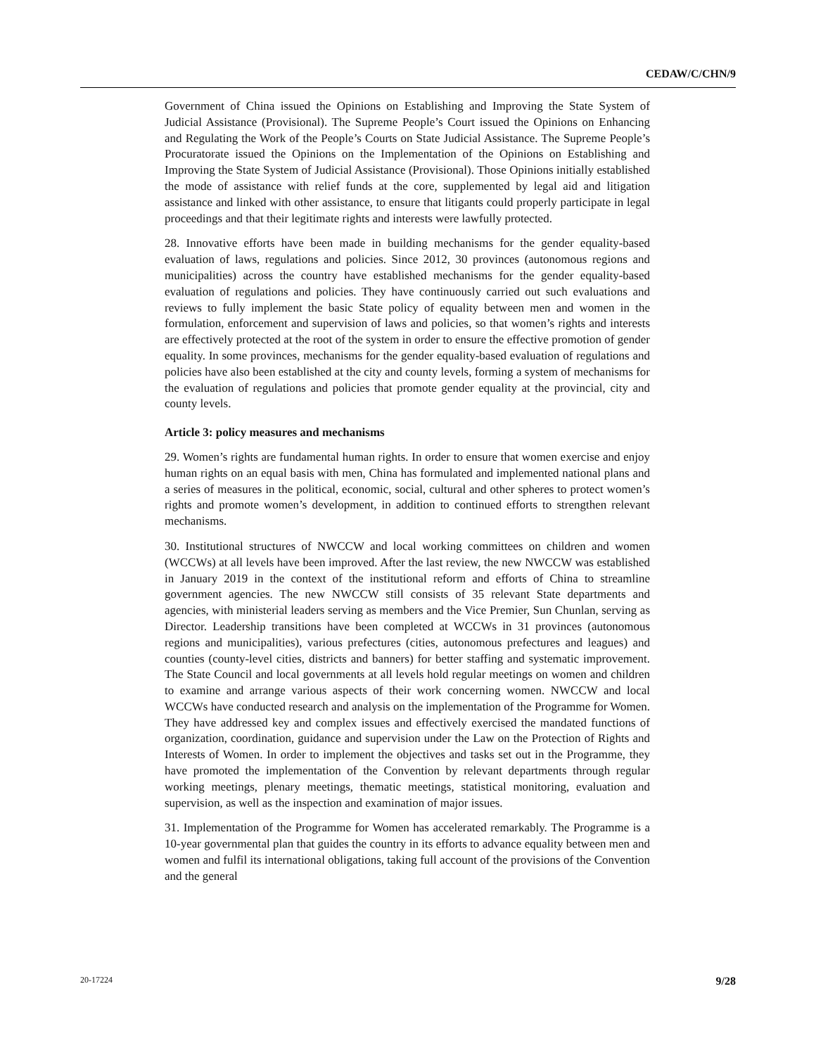CEDAW/C/CHN/9
Government of China issued the Opinions on Establishing and Improving the State System of Judicial Assistance (Provisional). The Supreme People’s Court issued the Opinions on Enhancing and Regulating the Work of the People’s Courts on State Judicial Assistance. The Supreme People’s Procuratorate issued the Opinions on the Implementation of the Opinions on Establishing and Improving the State System of Judicial Assistance (Provisional). Those Opinions initially established the mode of assistance with relief funds at the core, supplemented by legal aid and litigation assistance and linked with other assistance, to ensure that litigants could properly participate in legal proceedings and that their legitimate rights and interests were lawfully protected.
28. Innovative efforts have been made in building mechanisms for the gender equality-based evaluation of laws, regulations and policies. Since 2012, 30 provinces (autonomous regions and municipalities) across the country have established mechanisms for the gender equality-based evaluation of regulations and policies. They have continuously carried out such evaluations and reviews to fully implement the basic State policy of equality between men and women in the formulation, enforcement and supervision of laws and policies, so that women’s rights and interests are effectively protected at the root of the system in order to ensure the effective promotion of gender equality. In some provinces, mechanisms for the gender equality-based evaluation of regulations and policies have also been established at the city and county levels, forming a system of mechanisms for the evaluation of regulations and policies that promote gender equality at the provincial, city and county levels.
Article 3: policy measures and mechanisms
29. Women’s rights are fundamental human rights. In order to ensure that women exercise and enjoy human rights on an equal basis with men, China has formulated and implemented national plans and a series of measures in the political, economic, social, cultural and other spheres to protect women’s rights and promote women’s development, in addition to continued efforts to strengthen relevant mechanisms.
30. Institutional structures of NWCCW and local working committees on children and women (WCCWs) at all levels have been improved. After the last review, the new NWCCW was established in January 2019 in the context of the institutional reform and efforts of China to streamline government agencies. The new NWCCW still consists of 35 relevant State departments and agencies, with ministerial leaders serving as members and the Vice Premier, Sun Chunlan, serving as Director. Leadership transitions have been completed at WCCWs in 31 provinces (autonomous regions and municipalities), various prefectures (cities, autonomous prefectures and leagues) and counties (county-level cities, districts and banners) for better staffing and systematic improvement. The State Council and local governments at all levels hold regular meetings on women and children to examine and arrange various aspects of their work concerning women. NWCCW and local WCCWs have conducted research and analysis on the implementation of the Programme for Women. They have addressed key and complex issues and effectively exercised the mandated functions of organization, coordination, guidance and supervision under the Law on the Protection of Rights and Interests of Women. In order to implement the objectives and tasks set out in the Programme, they have promoted the implementation of the Convention by relevant departments through regular working meetings, plenary meetings, thematic meetings, statistical monitoring, evaluation and supervision, as well as the inspection and examination of major issues.
31. Implementation of the Programme for Women has accelerated remarkably. The Programme is a 10-year governmental plan that guides the country in its efforts to advance equality between men and women and fulfil its international obligations, taking full account of the provisions of the Convention and the general
20-17224 9/28